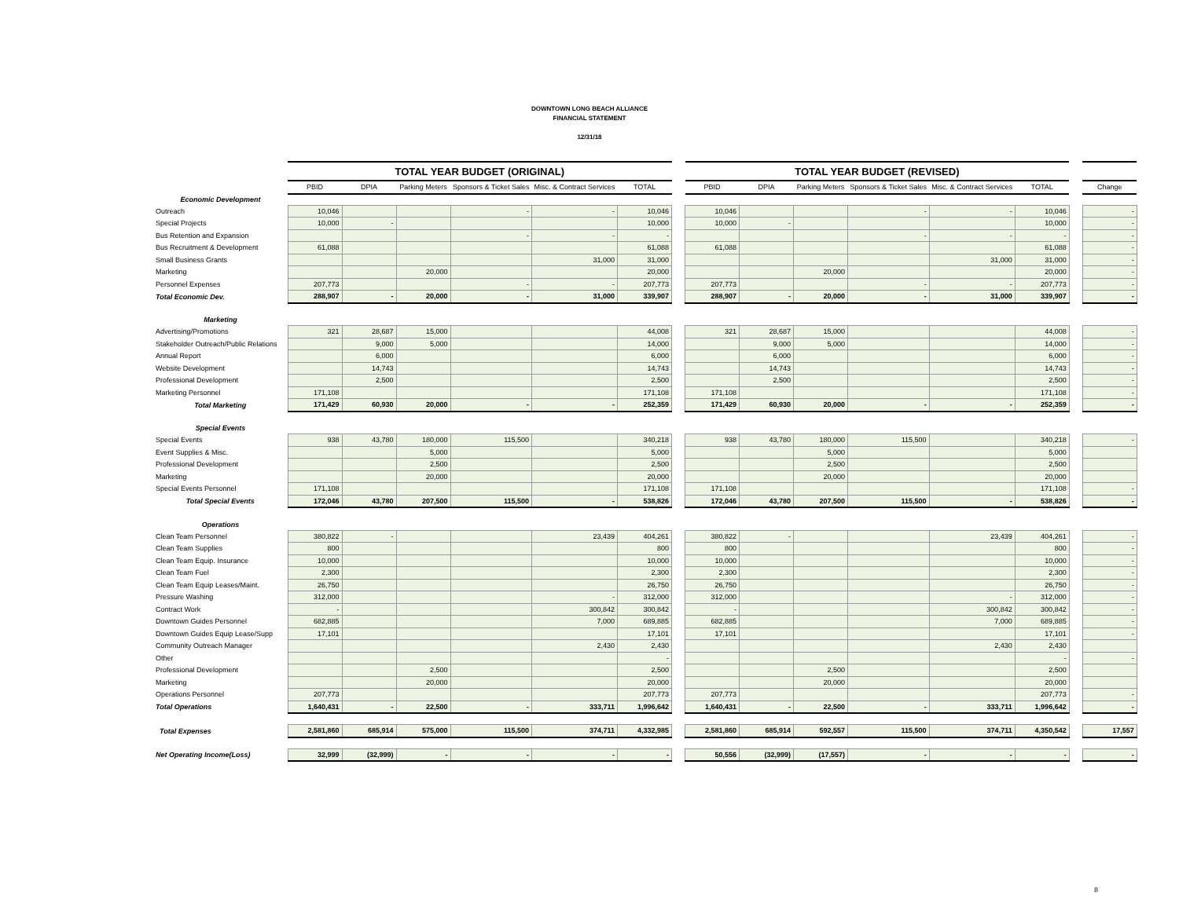DOWNTOWN LONG BEACH ALLIANCE
FINANCIAL STATEMENT
12/31/18
| | TOTAL YEAR BUDGET (ORIGINAL) | | | | | | | TOTAL YEAR BUDGET (REVISED) | | | | | | | |
| | PBID | DPIA | Parking Meters | Sponsors & Ticket Sales | Misc. & Contract Services | TOTAL | | PBID | DPIA | Parking Meters | Sponsors & Ticket Sales | Misc. & Contract Services | TOTAL | | Change |
| Economic Development | | | | | | | | | | | | | | | |
| Outreach | 10,046 | | | - | - | 10,046 | | 10,046 | | | - | - | 10,046 | | - |
| Special Projects | 10,000 | - | | | | 10,000 | | 10,000 | - | | | | 10,000 | | - |
| Bus Retention and Expansion | | | | - | - | - | | | | | - | - | - | | - |
| Bus Recruitment & Development | 61,088 | | | | | 61,088 | | 61,088 | | | | | 61,088 | | - |
| Small Business Grants | | | | | 31,000 | 31,000 | | | | | | 31,000 | 31,000 | | - |
| Marketing | | | 20,000 | | | 20,000 | | | | 20,000 | | | 20,000 | | - |
| Personnel Expenses | 207,773 | | | - | - | 207,773 | | 207,773 | | | - | - | 207,773 | | - |
| Total Economic Dev. | 288,907 | - | 20,000 | - | 31,000 | 339,907 | | 288,907 | - | 20,000 | - | 31,000 | 339,907 | | - |
| Marketing | | | | | | | | | | | | | | | |
| Advertising/Promotions | 321 | 28,687 | 15,000 | | | 44,008 | | 321 | 28,687 | 15,000 | | | 44,008 | | - |
| Stakeholder Outreach/Public Relations | | 9,000 | 5,000 | | | 14,000 | | | 9,000 | 5,000 | | | 14,000 | | - |
| Annual Report | | 6,000 | | | | 6,000 | | | 6,000 | | | | 6,000 | | - |
| Website Development | | 14,743 | | | | 14,743 | | | 14,743 | | | | 14,743 | | - |
| Professional Development | | 2,500 | | | | 2,500 | | | 2,500 | | | | 2,500 | | - |
| Marketing Personnel | 171,108 | | | | | 171,108 | | 171,108 | | | | | 171,108 | | - |
| Total Marketing | 171,429 | 60,930 | 20,000 | - | - | 252,359 | | 171,429 | 60,930 | 20,000 | - | - | 252,359 | | - |
| Special Events | | | | | | | | | | | | | | | |
| Special Events | 938 | 43,780 | 180,000 | 115,500 | | 340,218 | | 938 | 43,780 | 180,000 | 115,500 | | 340,218 | | - |
| Event Supplies & Misc. | | | 5,000 | | | 5,000 | | | | 5,000 | | | 5,000 | | |
| Professional Development | | | 2,500 | | | 2,500 | | | | 2,500 | | | 2,500 | | |
| Marketing | | | 20,000 | | | 20,000 | | | | 20,000 | | | 20,000 | | |
| Special Events Personnel | 171,108 | | | | | 171,108 | | 171,108 | | | | | 171,108 | | - |
| Total Special Events | 172,046 | 43,780 | 207,500 | 115,500 | - | 538,826 | | 172,046 | 43,780 | 207,500 | 115,500 | - | 538,826 | | - |
| Operations | | | | | | | | | | | | | | | |
| Clean Team Personnel | 380,822 | - | | | 23,439 | 404,261 | | 380,822 | - | | | 23,439 | 404,261 | | - |
| Clean Team Supplies | 800 | | | | | 800 | | 800 | | | | | 800 | | - |
| Clean Team Equip. Insurance | 10,000 | | | | | 10,000 | | 10,000 | | | | | 10,000 | | - |
| Clean Team Fuel | 2,300 | | | | | 2,300 | | 2,300 | | | | | 2,300 | | - |
| Clean Team Equip Leases/Maint. | 26,750 | | | | | 26,750 | | 26,750 | | | | | 26,750 | | - |
| Pressure Washing | 312,000 | | | | - | 312,000 | | 312,000 | | | | - | 312,000 | | - |
| Contract Work | - | | | | 300,842 | 300,842 | | - | | | | 300,842 | 300,842 | | - |
| Downtown Guides Personnel | 682,885 | | | | 7,000 | 689,885 | | 682,885 | | | | 7,000 | 689,885 | | - |
| Downtown Guides Equip Lease/Supp | 17,101 | | | | | 17,101 | | 17,101 | | | | | 17,101 | | - |
| Community Outreach Manager | | | | | 2,430 | 2,430 | | | | | | 2,430 | 2,430 | | |
| Other | | | | | | - | | | | | | | - | | - |
| Professional Development | | | 2,500 | | | 2,500 | | | | 2,500 | | | 2,500 | | |
| Marketing | | | 20,000 | | | 20,000 | | | | 20,000 | | | 20,000 | | |
| Operations Personnel | 207,773 | | | | | 207,773 | | 207,773 | | | | | 207,773 | | - |
| Total Operations | 1,640,431 | - | 22,500 | - | 333,711 | 1,996,642 | | 1,640,431 | - | 22,500 | - | 333,711 | 1,996,642 | | - |
| Total Expenses | 2,581,860 | 685,914 | 575,000 | 115,500 | 374,711 | 4,332,985 | | 2,581,860 | 685,914 | 592,557 | 115,500 | 374,711 | 4,350,542 | | 17,557 |
| Net Operating Income(Loss) | 32,999 | (32,999) | - | - | - | - | | 50,556 | (32,999) | (17,557) | - | - | - | | - |
8